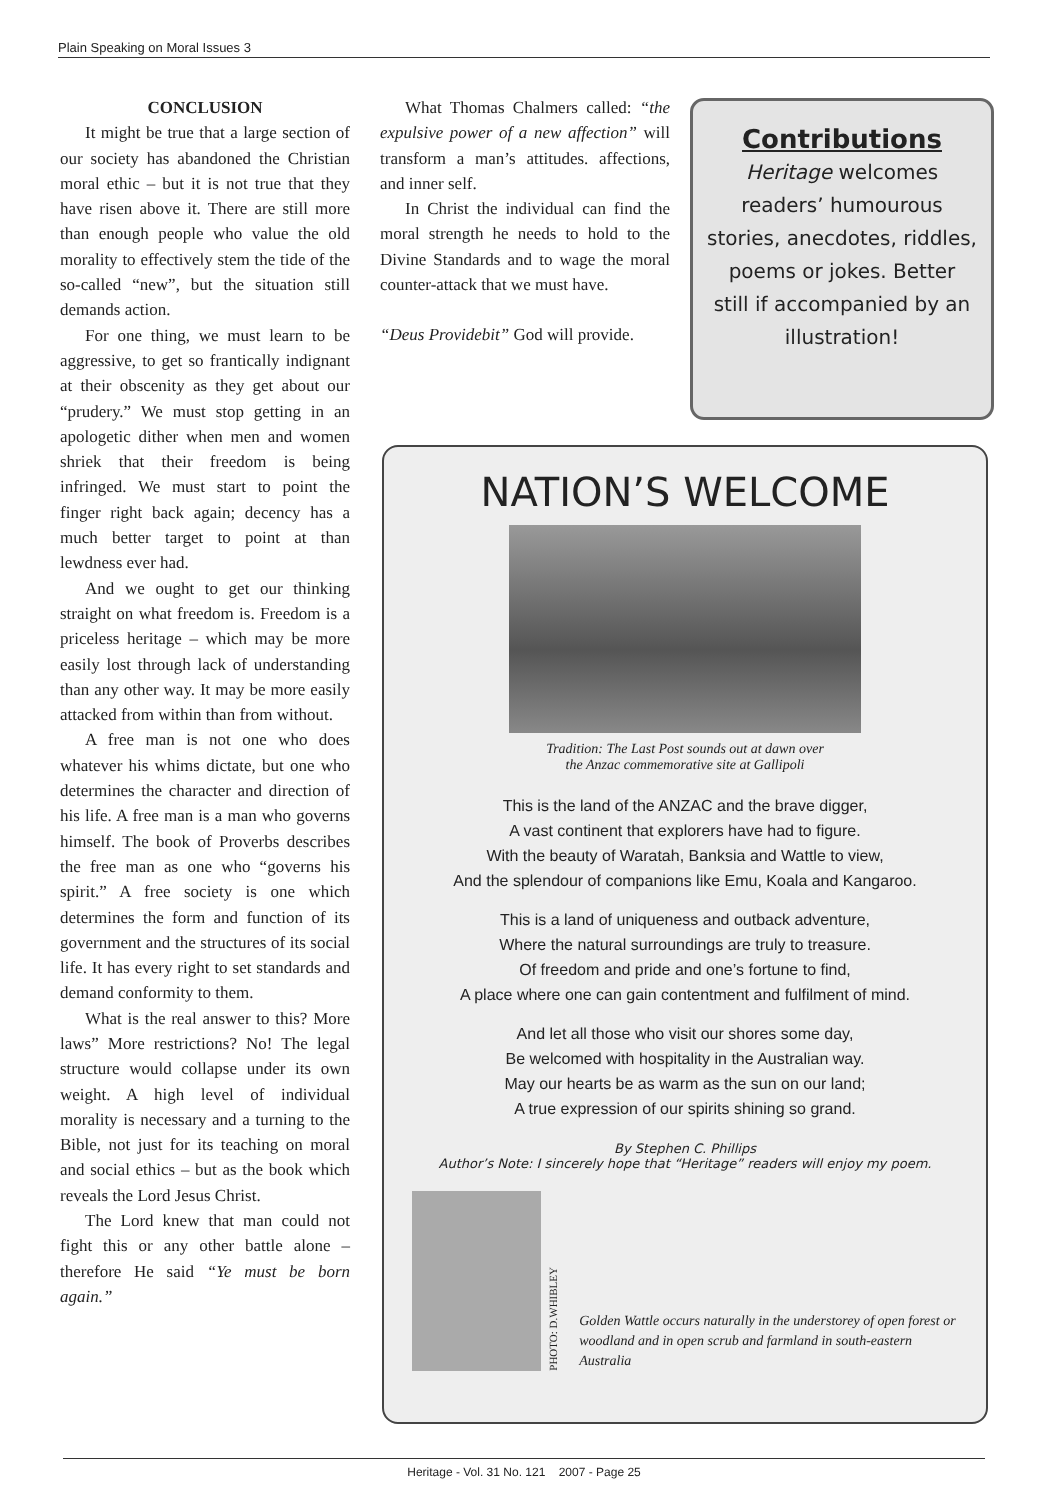Plain Speaking on Moral Issues 3
CONCLUSION
It might be true that a large section of our society has abandoned the Christian moral ethic – but it is not true that they have risen above it. There are still more than enough people who value the old morality to effectively stem the tide of the so-called “new”, but the situation still demands action.
For one thing, we must learn to be aggressive, to get so frantically indignant at their obscenity as they get about our “prudery.” We must stop getting in an apologetic dither when men and women shriek that their freedom is being infringed. We must start to point the finger right back again; decency has a much better target to point at than lewdness ever had.
And we ought to get our thinking straight on what freedom is. Freedom is a priceless heritage – which may be more easily lost through lack of understanding than any other way. It may be more easily attacked from within than from without.
A free man is not one who does whatever his whims dictate, but one who determines the character and direction of his life. A free man is a man who governs himself. The book of Proverbs describes the free man as one who “governs his spirit.” A free society is one which determines the form and function of its government and the structures of its social life. It has every right to set standards and demand conformity to them.
What is the real answer to this? More laws” More restrictions? No! The legal structure would collapse under its own weight. A high level of individual morality is necessary and a turning to the Bible, not just for its teaching on moral and social ethics – but as the book which reveals the Lord Jesus Christ.
The Lord knew that man could not fight this or any other battle alone – therefore He said “Ye must be born again.”
What Thomas Chalmers called: “the expulsive power of a new affection” will transform a man’s attitudes. affections, and inner self.
In Christ the individual can find the moral strength he needs to hold to the Divine Standards and to wage the moral counter-attack that we must have.
“Deus Providebit” God will provide.
Contributions
Heritage welcomes
readers’ humourous
stories, anecdotes, riddles,
poems or jokes. Better
still if accompanied by an
illustration!
NATION’S WELCOME
Tradition: The Last Post sounds out at dawn over
the Anzac commemorative site at Gallipoli
This is the land of the ANZAC and the brave digger,
A vast continent that explorers have had to figure.
With the beauty of Waratah, Banksia and Wattle to view,
And the splendour of companions like Emu, Koala and Kangaroo.
This is a land of uniqueness and outback adventure,
Where the natural surroundings are truly to treasure.
Of freedom and pride and one’s fortune to find,
A place where one can gain contentment and fulfilment of mind.
And let all those who visit our shores some day,
Be welcomed with hospitality in the Australian way.
May our hearts be as warm as the sun on our land;
A true expression of our spirits shining so grand.
By Stephen C. Phillips
Author’s Note: I sincerely hope that “Heritage” readers will enjoy my poem.
PHOTO: D.WHIBLEY
Golden Wattle occurs naturally in the understorey of open forest or woodland and in open scrub and farmland in south-eastern Australia
Heritage - Vol. 31 No. 121 2007 - Page 25